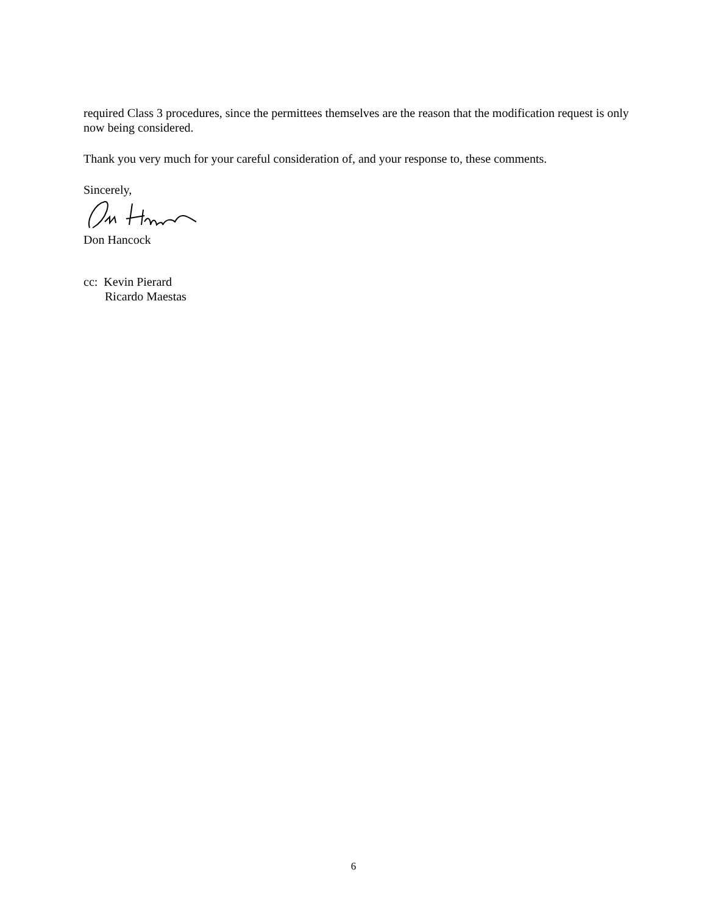required Class 3 procedures, since the permittees themselves are the reason that the modification request is only now being considered.
Thank you very much for your careful consideration of, and your response to, these comments.
Sincerely,
Don Hancock
cc: Kevin Pierard
Ricardo Maestas
6